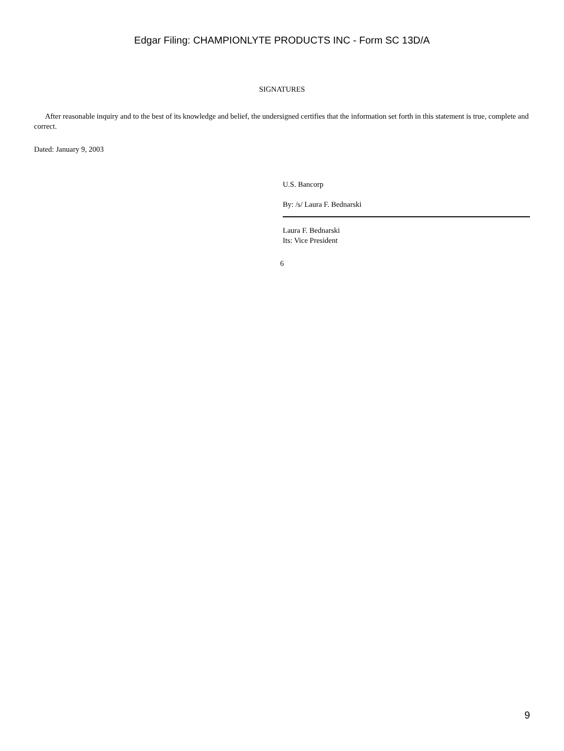Edgar Filing: CHAMPIONLYTE PRODUCTS INC - Form SC 13D/A
SIGNATURES
After reasonable inquiry and to the best of its knowledge and belief, the undersigned certifies that the information set forth in this statement is true, complete and correct.
Dated: January 9, 2003
U.S. Bancorp
By: /s/ Laura F. Bednarski
Laura F. Bednarski
Its: Vice President
6
9